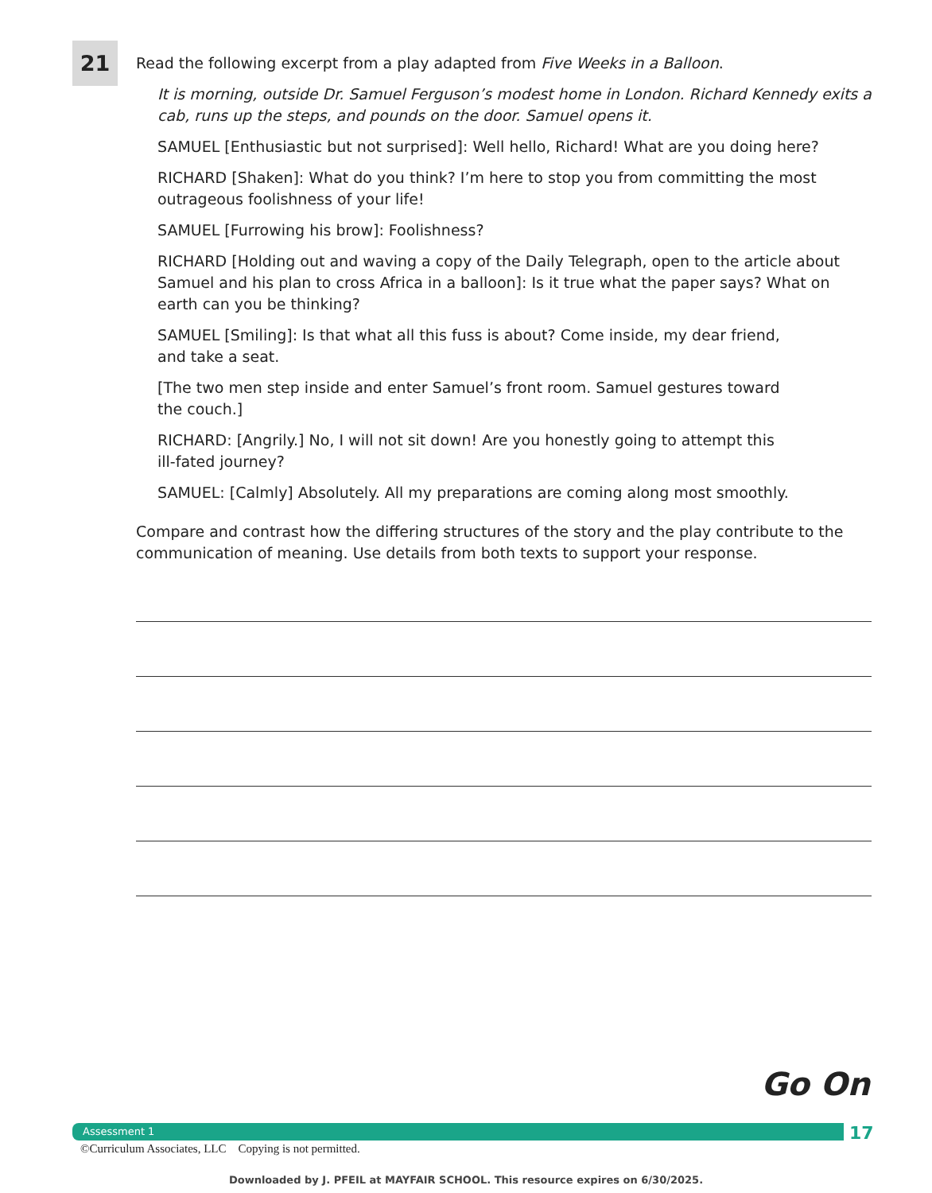21
Read the following excerpt from a play adapted from Five Weeks in a Balloon.
It is morning, outside Dr. Samuel Ferguson’s modest home in London. Richard Kennedy exits a cab, runs up the steps, and pounds on the door. Samuel opens it.
SAMUEL [Enthusiastic but not surprised]: Well hello, Richard! What are you doing here?
RICHARD [Shaken]: What do you think? I’m here to stop you from committing the most outrageous foolishness of your life!
SAMUEL [Furrowing his brow]: Foolishness?
RICHARD [Holding out and waving a copy of the Daily Telegraph, open to the article about Samuel and his plan to cross Africa in a balloon]: Is it true what the paper says? What on earth can you be thinking?
SAMUEL [Smiling]: Is that what all this fuss is about? Come inside, my dear friend,
and take a seat.
[The two men step inside and enter Samuel’s front room. Samuel gestures toward
the couch.]
RICHARD: [Angrily.] No, I will not sit down! Are you honestly going to attempt this
ill-fated journey?
SAMUEL: [Calmly] Absolutely. All my preparations are coming along most smoothly.
Compare and contrast how the differing structures of the story and the play contribute to the communication of meaning. Use details from both texts to support your response.
Go On
Assessment 1 17
©Curriculum Associates, LLC Copying is not permitted.
Downloaded by J. PFEIL at MAYFAIR SCHOOL. This resource expires on 6/30/2025.